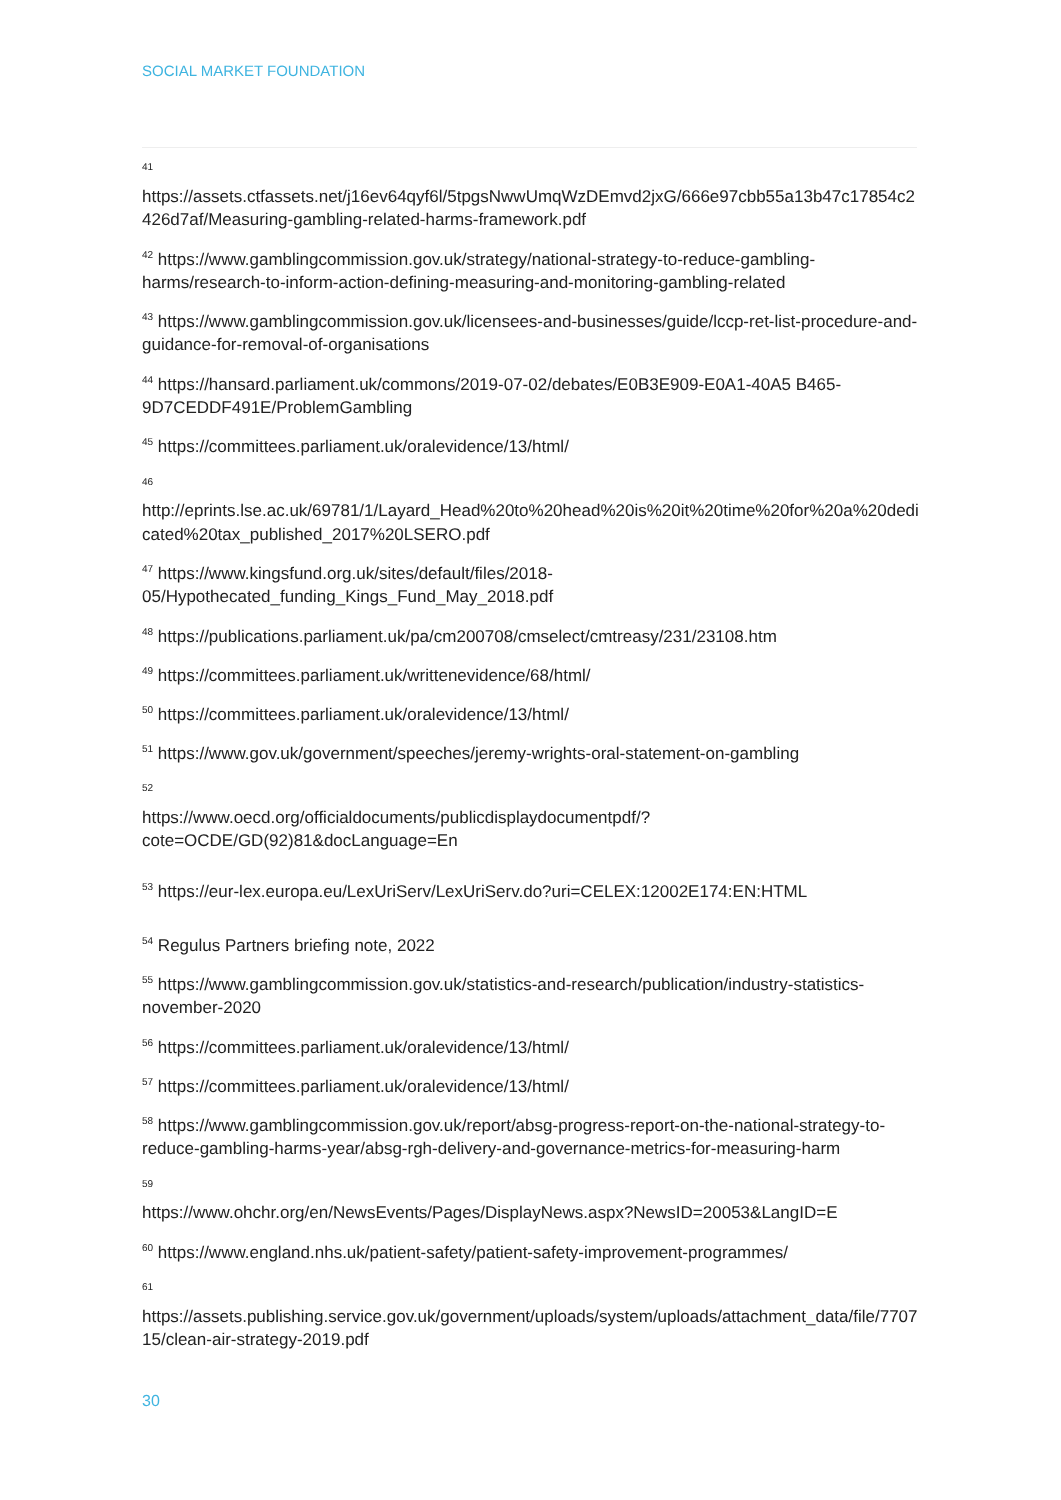SOCIAL MARKET FOUNDATION
41
https://assets.ctfassets.net/j16ev64qyf6l/5tpgsNwwUmqWzDEmvd2jxG/666e97cbb55a13b47c17854c2426d7af/Measuring-gambling-related-harms-framework.pdf
<sup>42</sup> https://www.gamblingcommission.gov.uk/strategy/national-strategy-to-reduce-gambling-harms/research-to-inform-action-defining-measuring-and-monitoring-gambling-related
<sup>43</sup> https://www.gamblingcommission.gov.uk/licensees-and-businesses/guide/lccp-ret-list-procedure-and-guidance-for-removal-of-organisations
<sup>44</sup> https://hansard.parliament.uk/commons/2019-07-02/debates/E0B3E909-E0A1-40A5 B465-9D7CEDDF491E/ProblemGambling
<sup>45</sup> https://committees.parliament.uk/oralevidence/13/html/
46
http://eprints.lse.ac.uk/69781/1/Layard_Head%20to%20head%20is%20it%20time%20for%20a%20dedicated%20tax_published_2017%20LSERO.pdf
<sup>47</sup> https://www.kingsfund.org.uk/sites/default/files/2018-05/Hypothecated_funding_Kings_Fund_May_2018.pdf
<sup>48</sup> https://publications.parliament.uk/pa/cm200708/cmselect/cmtreasy/231/23108.htm
<sup>49</sup> https://committees.parliament.uk/writtenevidence/68/html/
<sup>50</sup> https://committees.parliament.uk/oralevidence/13/html/
<sup>51</sup> https://www.gov.uk/government/speeches/jeremy-wrights-oral-statement-on-gambling
52
https://www.oecd.org/officialdocuments/publicdisplaydocumentpdf/?cote=OCDE/GD(92)81&docLanguage=En
<sup>53</sup> https://eur-lex.europa.eu/LexUriServ/LexUriServ.do?uri=CELEX:12002E174:EN:HTML
<sup>54</sup> Regulus Partners briefing note, 2022
<sup>55</sup> https://www.gamblingcommission.gov.uk/statistics-and-research/publication/industry-statistics-november-2020
<sup>56</sup> https://committees.parliament.uk/oralevidence/13/html/
<sup>57</sup> https://committees.parliament.uk/oralevidence/13/html/
<sup>58</sup> https://www.gamblingcommission.gov.uk/report/absg-progress-report-on-the-national-strategy-to-reduce-gambling-harms-year/absg-rgh-delivery-and-governance-metrics-for-measuring-harm
59
https://www.ohchr.org/en/NewsEvents/Pages/DisplayNews.aspx?NewsID=20053&LangID=E
<sup>60</sup> https://www.england.nhs.uk/patient-safety/patient-safety-improvement-programmes/
61
https://assets.publishing.service.gov.uk/government/uploads/system/uploads/attachment_data/file/770715/clean-air-strategy-2019.pdf
30